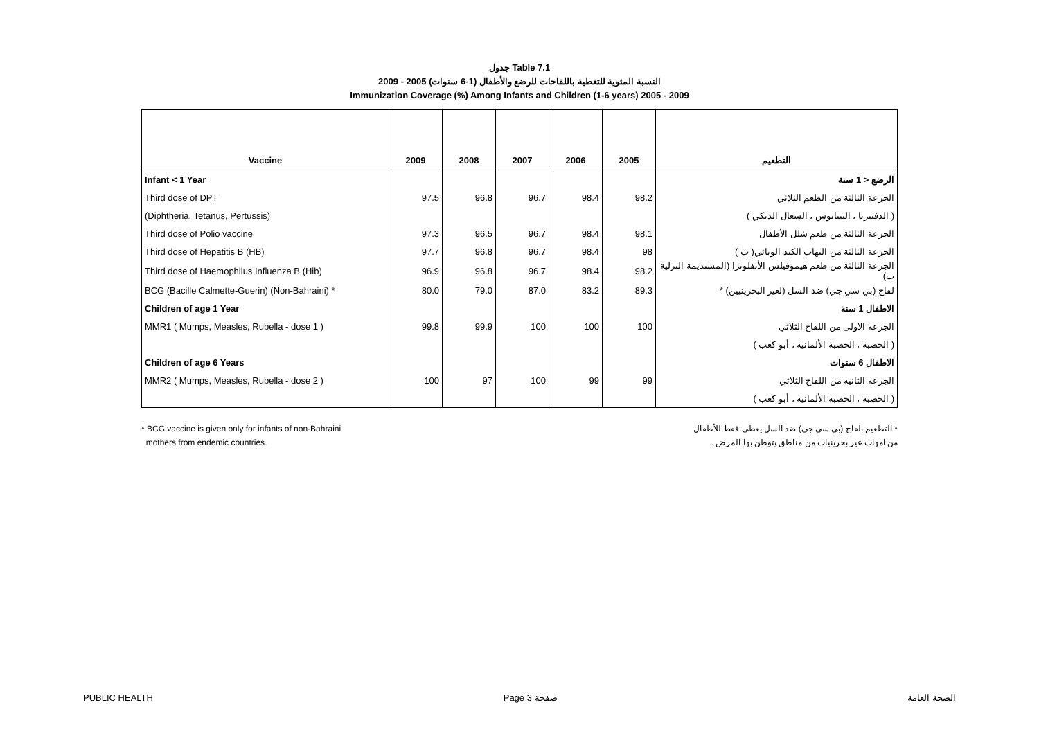جدول Table 7.1
النسبة المئوية للتغطية باللقاحات للرضع والأطفال (1-6 سنوات) 2005 - 2009
Immunization Coverage (%) Among Infants and Children (1-6 years) 2005 - 2009
| Vaccine | 2009 | 2008 | 2007 | 2006 | 2005 | التطعيم |
| --- | --- | --- | --- | --- | --- | --- |
| Infant < 1 Year | | | | | | الرضع < 1 سنة |
| Third dose of DPT | 97.5 | 96.8 | 96.7 | 98.4 | 98.2 | الجرعة الثالثة من الطعم الثلاثي |
| (Diphtheria, Tetanus, Pertussis) | | | | | | ( الدفتيريا ، التيتانوس ، السعال الديكي ) |
| Third dose of Polio vaccine | 97.3 | 96.5 | 96.7 | 98.4 | 98.1 | الجرعة الثالثة من طعم شلل الأطفال |
| Third dose of Hepatitis B (HB) | 97.7 | 96.8 | 96.7 | 98.4 | 98 | الجرعة الثالثة من التهاب الكبد الوبائي( ب ) |
| Third dose of Haemophilus Influenza B (Hib) | 96.9 | 96.8 | 96.7 | 98.4 | 98.2 | الجرعة الثالثة من طعم هيموفيلس الأنفلونزا (المستديمة النزلية ب) |
| BCG (Bacille Calmette-Guerin) (Non-Bahraini) * | 80.0 | 79.0 | 87.0 | 83.2 | 89.3 | لقاح (بي سي جي) ضد السل (لغير البحرينيين) * |
| Children of age 1 Year | | | | | | الاطفال 1 سنة |
| MMR1 ( Mumps, Measles, Rubella - dose 1 ) | 99.8 | 99.9 | 100 | 100 | 100 | الجرعة الاولى من اللقاح الثلاثي |
| | | | | | | ( الحصبة ، الحصبة الألمانية ، أبو كعب ) |
| Children of age 6 Years | | | | | | الاطفال 6 سنوات |
| MMR2 ( Mumps, Measles, Rubella - dose 2 ) | 100 | 97 | 100 | 99 | 99 | الجرعة الثانية من اللقاح الثلاثي |
| | | | | | | ( الحصبة ، الحصبة الألمانية ، أبو كعب ) |
* BCG vaccine is given only for infants of non-Bahraini
mothers from endemic countries.
* التطعيم بلقاح (بي سي جي) ضد السل يعطى فقط للأطفال
من امهات غير بحرينيات من مناطق يتوطن بها المرض .
PUBLIC HEALTH Page 3 صفحة الصحة العامة